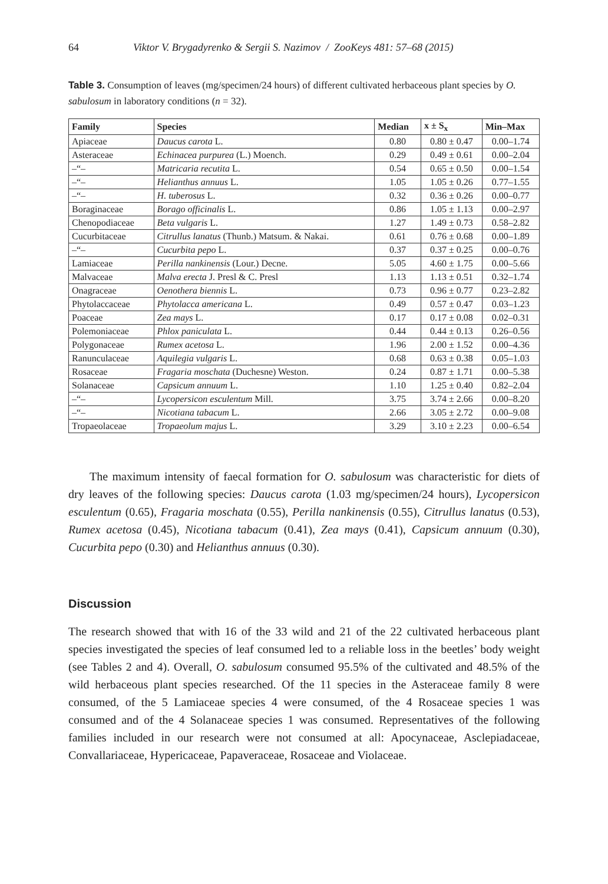64 Viktor V. Brygadyrenko & Sergii S. Nazimov / ZooKeys 481: 57–68 (2015)
Table 3. Consumption of leaves (mg/specimen/24 hours) of different cultivated herbaceous plant species by O. sabulosum in laboratory conditions (n = 32).
| Family | Species | Median | x ± S<sub>x</sub> | Min–Max |
| --- | --- | --- | --- | --- |
| Apiaceae | Daucus carota L. | 0.80 | 0.80 ± 0.47 | 0.00–1.74 |
| Asteraceae | Echinacea purpurea (L.) Moench. | 0.29 | 0.49 ± 0.61 | 0.00–2.04 |
| –“– | Matricaria recutita L. | 0.54 | 0.65 ± 0.50 | 0.00–1.54 |
| –“– | Helianthus annuus L. | 1.05 | 1.05 ± 0.26 | 0.77–1.55 |
| –“– | H. tuberosus L. | 0.32 | 0.36 ± 0.26 | 0.00–0.77 |
| Boraginaceae | Borago officinalis L. | 0.86 | 1.05 ± 1.13 | 0.00–2.97 |
| Chenopodiaceae | Beta vulgaris L. | 1.27 | 1.49 ± 0.73 | 0.58–2.82 |
| Cucurbitaceae | Citrullus lanatus (Thunb.) Matsum. & Nakai. | 0.61 | 0.76 ± 0.68 | 0.00–1.89 |
| –“– | Cucurbita pepo L. | 0.37 | 0.37 ± 0.25 | 0.00–0.76 |
| Lamiaceae | Perilla nankinensis (Lour.) Decne. | 5.05 | 4.60 ± 1.75 | 0.00–5.66 |
| Malvaceae | Malva erecta J. Presl & C. Presl | 1.13 | 1.13 ± 0.51 | 0.32–1.74 |
| Onagraceae | Oenothera biennis L. | 0.73 | 0.96 ± 0.77 | 0.23–2.82 |
| Phytolaccaceae | Phytolacca americana L. | 0.49 | 0.57 ± 0.47 | 0.03–1.23 |
| Poaceae | Zea mays L. | 0.17 | 0.17 ± 0.08 | 0.02–0.31 |
| Polemoniaceae | Phlox paniculata L. | 0.44 | 0.44 ± 0.13 | 0.26–0.56 |
| Polygonaceae | Rumex acetosa L. | 1.96 | 2.00 ± 1.52 | 0.00–4.36 |
| Ranunculaceae | Aquilegia vulgaris L. | 0.68 | 0.63 ± 0.38 | 0.05–1.03 |
| Rosaceae | Fragaria moschata (Duchesne) Weston. | 0.24 | 0.87 ± 1.71 | 0.00–5.38 |
| Solanaceae | Capsicum annuum L. | 1.10 | 1.25 ± 0.40 | 0.82–2.04 |
| –“– | Lycopersicon esculentum Mill. | 3.75 | 3.74 ± 2.66 | 0.00–8.20 |
| –“– | Nicotiana tabacum L. | 2.66 | 3.05 ± 2.72 | 0.00–9.08 |
| Tropaeolaceae | Tropaeolum majus L. | 3.29 | 3.10 ± 2.23 | 0.00–6.54 |
The maximum intensity of faecal formation for O. sabulosum was characteristic for diets of dry leaves of the following species: Daucus carota (1.03 mg/specimen/24 hours), Lycopersicon esculentum (0.65), Fragaria moschata (0.55), Perilla nankinensis (0.55), Citrullus lanatus (0.53), Rumex acetosa (0.45), Nicotiana tabacum (0.41), Zea mays (0.41), Capsicum annuum (0.30), Cucurbita pepo (0.30) and Helianthus annuus (0.30).
Discussion
The research showed that with 16 of the 33 wild and 21 of the 22 cultivated herbaceous plant species investigated the species of leaf consumed led to a reliable loss in the beetles’ body weight (see Tables 2 and 4). Overall, O. sabulosum consumed 95.5% of the cultivated and 48.5% of the wild herbaceous plant species researched. Of the 11 species in the Asteraceae family 8 were consumed, of the 5 Lamiaceae species 4 were consumed, of the 4 Rosaceae species 1 was consumed and of the 4 Solanaceae species 1 was consumed. Representatives of the following families included in our research were not consumed at all: Apocynaceae, Asclepiadaceae, Convallariaceae, Hypericaceae, Papaveraceae, Rosaceae and Violaceae.